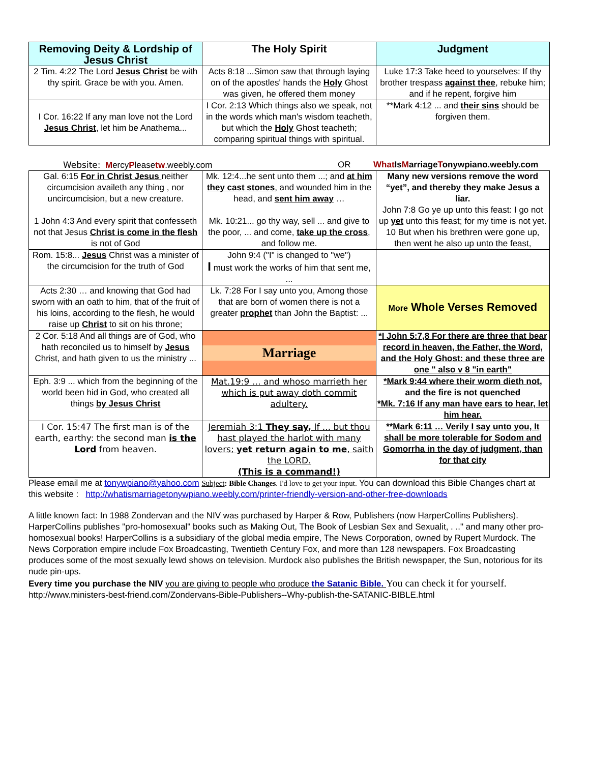| Removing Deity & Lordship of Jesus Christ | The Holy Spirit | Judgment |
| --- | --- | --- |
| 2 Tim. 4:22 The Lord Jesus Christ be with thy spirit. Grace be with you. Amen. | Acts 8:18 ...Simon saw that through laying on of the apostles' hands the Holy Ghost was given, he offered them money | Luke 17:3 Take heed to yourselves: If thy brother trespass against thee , rebuke him; and if he repent, forgive him |
| I Cor. 16:22 If any man love not the Lord Jesus Christ , let him be Anathema... | I Cor. 2:13 Which things also we speak, not in the words which man's wisdom teacheth, but which the Holy Ghost teacheth; comparing spiritual things with spiritual. | **Mark 4:12 ... and their sins should be forgiven them. |
Website: MercyPleasetw.weebly.com OR What Is Marriage Tonywpiano.weebly.com
| Gal. 6:15 For in Christ Jesus neither circumcision availeth any thing , nor uncircumcision, but a new creature. 1 John 4:3 And every spirit that confesseth not that Jesus Christ is come in the flesh is not of God | Mk. 12:4...he sent unto them ...; and at him they cast stones , and wounded him in the head, and sent him away … Mk. 10:21... go thy way, sell ... and give to the poor, ... and come, take up the cross , and follow me. | Many new versions remove the word “ yet ”, and thereby they make Jesus a liar. John 7:8 Go ye up unto this feast: I go not up yet unto this feast; for my time is not yet. 10 But when his brethren were gone up, then went he also up unto the feast, |
| Rom. 15:8... Jesus Christ was a minister of the circumcision for the truth of God | John 9:4 ("I" is changed to "we") I must work the works of him that sent me, ... | |
| Acts 2:30 … and knowing that God had sworn with an oath to him, that of the fruit of his loins, according to the flesh, he would raise up Christ to sit on his throne; | Lk. 7:28 For I say unto you, Among those that are born of women there is not a greater prophet than John the Baptist: ... | More Whole Verses Removed |
| 2 Cor. 5:18 And all things are of God, who hath reconciled us to himself by Jesus Christ, and hath given to us the ministry ... | Marriage | *I John 5:7,8 For there are three that bear record in heaven, the Father, the Word, and the Holy Ghost: and these three are one " also v 8 "in earth" |
| Eph. 3:9 ... which from the beginning of the world been hid in God, who created all things by Jesus Christ | Mat.19:9 … and whoso marrieth her which is put away doth commit adultery. | *Mark 9:44 where their worm dieth not, and the fire is not quenched *Mk. 7:16 If any man have ears to hear, let him hear. |
| I Cor. 15:47 The first man is of the earth, earthy: the second man is the Lord from heaven. | Jeremiah 3:1 They say, If ... but thou hast played the harlot with many lovers; yet return again to me , saith the LORD. (This is a command!) | **Mark 6:11 … Verily I say unto you, It shall be more tolerable for Sodom and Gomorrha in the day of judgment, than for that city |
Please email me at tonywpiano@yahoo.com Subject: Bible Changes. I'd love to get your input. You can download this Bible Changes chart at this website : http://whatismarriagetonywpiano.weebly.com/printer-friendly-version-and-other-free-downloads
A little known fact: In 1988 Zondervan and the NIV was purchased by Harper & Row, Publishers (now HarperCollins Publishers). HarperCollins publishes "pro-homosexual" books such as Making Out, The Book of Lesbian Sex and Sexualit, . .." and many other pro-homosexual books! HarperCollins is a subsidiary of the global media empire, The News Corporation, owned by Rupert Murdock. The News Corporation empire include Fox Broadcasting, Twentieth Century Fox, and more than 128 newspapers. Fox Broadcasting produces some of the most sexually lewd shows on television. Murdock also publishes the British newspaper, the Sun, notorious for its nude pin-ups.
Every time you purchase the NIV you are giving to people who produce the Satanic Bible. You can check it for yourself. http://www.ministers-best-friend.com/Zondervans-Bible-Publishers--Why-publish-the-SATANIC-BIBLE.html